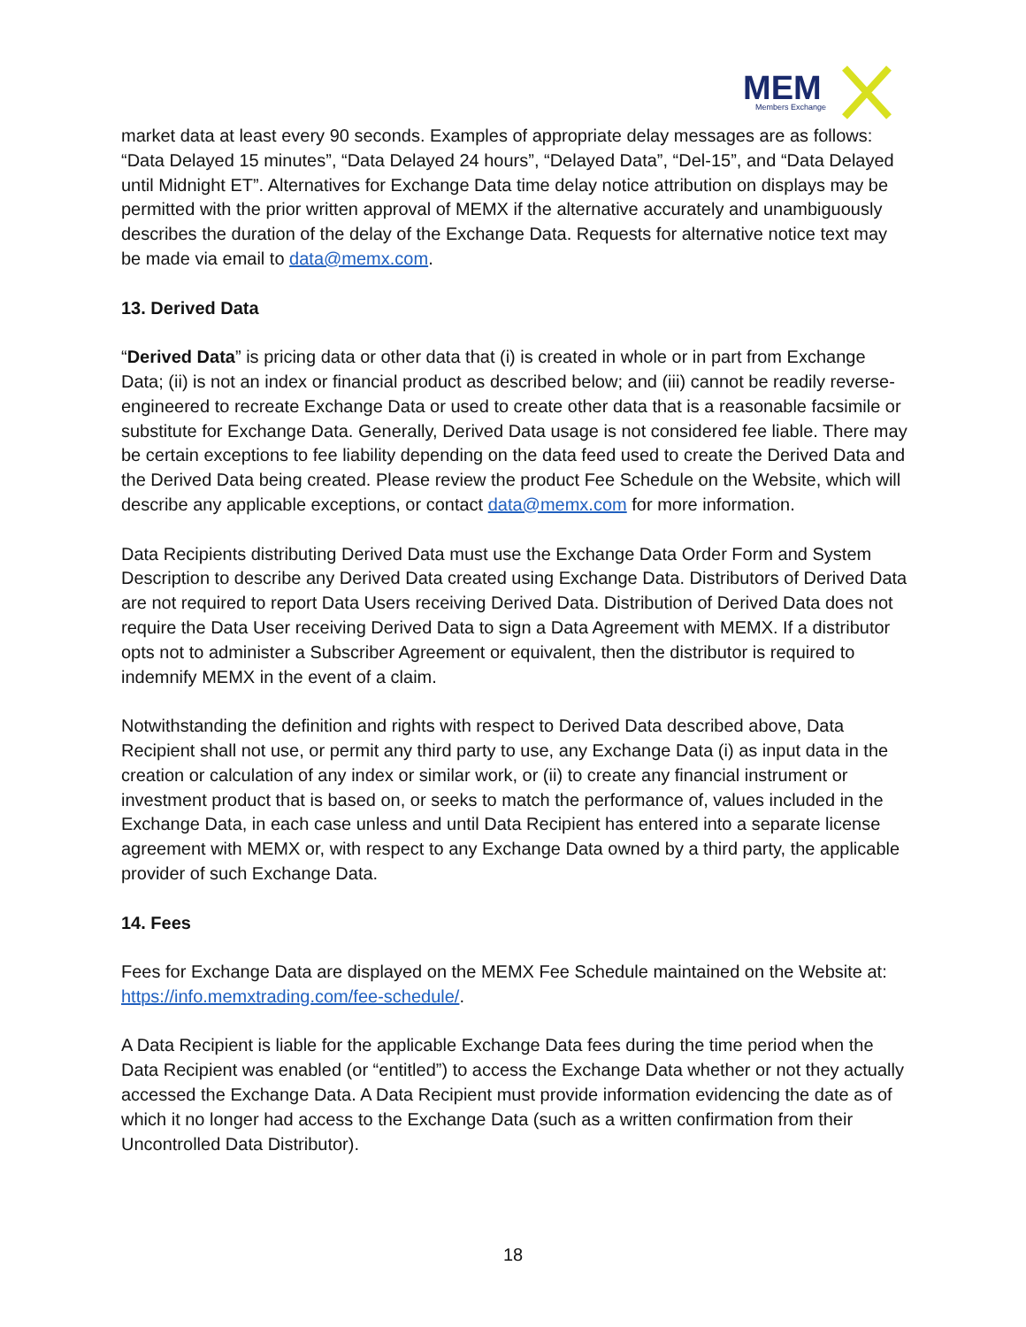MEM
Members Exchange
market data at least every 90 seconds. Examples of appropriate delay messages are as follows: “Data Delayed 15 minutes”, “Data Delayed 24 hours”, “Delayed Data”, “Del-15”, and “Data Delayed until Midnight ET”. Alternatives for Exchange Data time delay notice attribution on displays may be permitted with the prior written approval of MEMX if the alternative accurately and unambiguously describes the duration of the delay of the Exchange Data. Requests for alternative notice text may be made via email to data@memx.com.
13. Derived Data
“Derived Data” is pricing data or other data that (i) is created in whole or in part from Exchange Data; (ii) is not an index or financial product as described below; and (iii) cannot be readily reverse-engineered to recreate Exchange Data or used to create other data that is a reasonable facsimile or substitute for Exchange Data. Generally, Derived Data usage is not considered fee liable. There may be certain exceptions to fee liability depending on the data feed used to create the Derived Data and the Derived Data being created. Please review the product Fee Schedule on the Website, which will describe any applicable exceptions, or contact data@memx.com for more information.
Data Recipients distributing Derived Data must use the Exchange Data Order Form and System Description to describe any Derived Data created using Exchange Data. Distributors of Derived Data are not required to report Data Users receiving Derived Data. Distribution of Derived Data does not require the Data User receiving Derived Data to sign a Data Agreement with MEMX. If a distributor opts not to administer a Subscriber Agreement or equivalent, then the distributor is required to indemnify MEMX in the event of a claim.
Notwithstanding the definition and rights with respect to Derived Data described above, Data Recipient shall not use, or permit any third party to use, any Exchange Data (i) as input data in the creation or calculation of any index or similar work, or (ii) to create any financial instrument or investment product that is based on, or seeks to match the performance of, values included in the Exchange Data, in each case unless and until Data Recipient has entered into a separate license agreement with MEMX or, with respect to any Exchange Data owned by a third party, the applicable provider of such Exchange Data.
14. Fees
Fees for Exchange Data are displayed on the MEMX Fee Schedule maintained on the Website at: https://info.memxtrading.com/fee-schedule/.
A Data Recipient is liable for the applicable Exchange Data fees during the time period when the Data Recipient was enabled (or “entitled”) to access the Exchange Data whether or not they actually accessed the Exchange Data. A Data Recipient must provide information evidencing the date as of which it no longer had access to the Exchange Data (such as a written confirmation from their Uncontrolled Data Distributor).
18